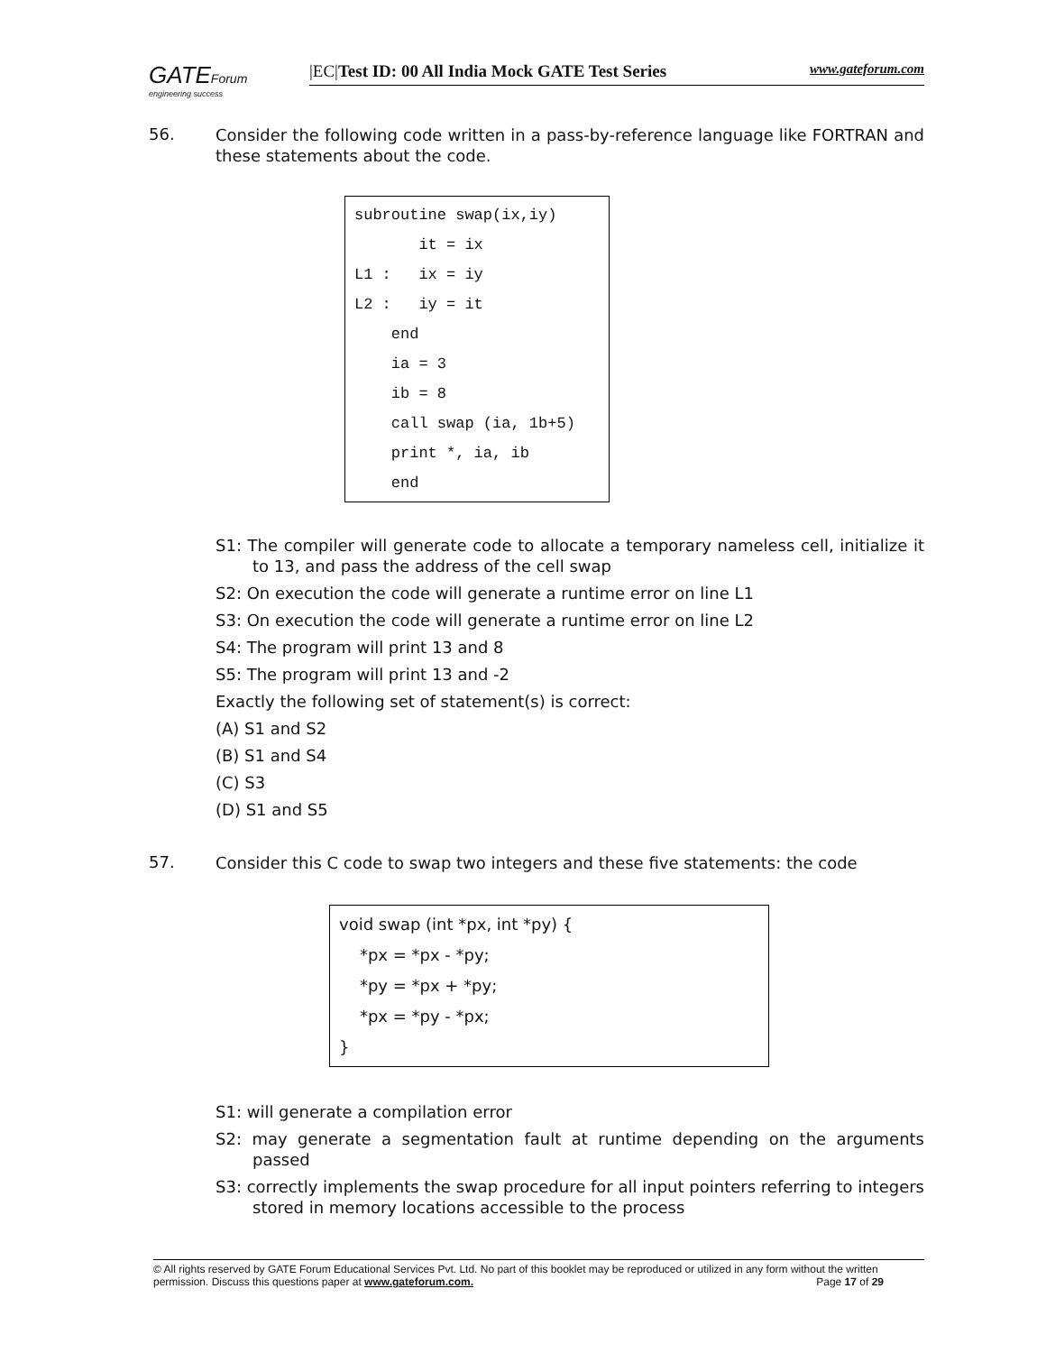GATEForum
engineering success
|EC|Test ID: 00 All India Mock GATE Test Series www.gateforum.com
56.
Consider the following code written in a pass-by-reference language like FORTRAN and these statements about the code.
subroutine swap(ix,iy) it = ix L1 : ix = iy L2 : iy = it end ia = 3 ib = 8 call swap (ia, 1b+5) print *, ia, ib end
S1: The compiler will generate code to allocate a temporary nameless cell, initialize it to 13, and pass the address of the cell swap
S2: On execution the code will generate a runtime error on line L1
S3: On execution the code will generate a runtime error on line L2
S4: The program will print 13 and 8
S5: The program will print 13 and -2
Exactly the following set of statement(s) is correct:
(A) S1 and S2
(B) S1 and S4
(C) S3
(D) S1 and S5
57.
Consider this C code to swap two integers and these five statements: the code
void swap (int *px, int *py) { *px = *px - *py; *py = *px + *py; *px = *py - *px; }
S1: will generate a compilation error
S2: may generate a segmentation fault at runtime depending on the arguments passed
S3: correctly implements the swap procedure for all input pointers referring to integers stored in memory locations accessible to the process
© All rights reserved by GATE Forum Educational Services Pvt. Ltd. No part of this booklet may be reproduced or utilized in any form without the written permission. Discuss this questions paper at www.gateforum.com. Page 17 of 29